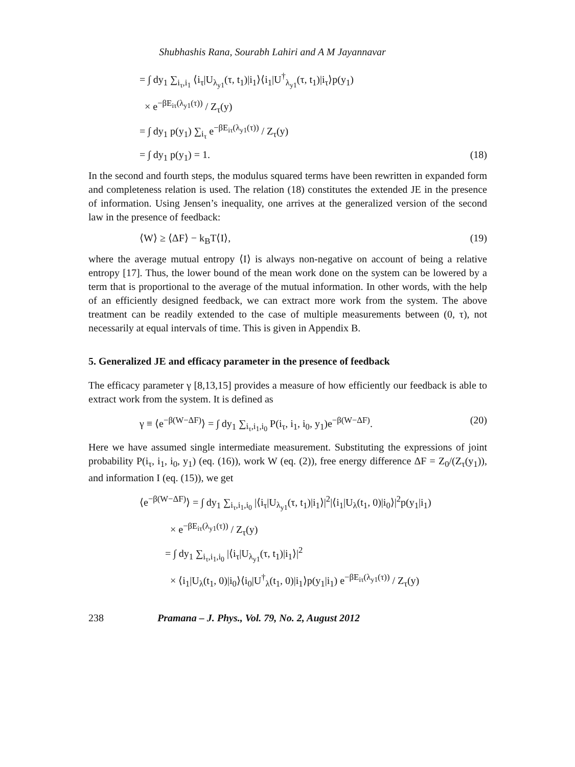Shubhashis Rana, Sourabh Lahiri and A M Jayannavar
= ∫ dy<sub>1</sub> ∑<sub>i<sub>τ</sub>,i<sub>1</sub></sub> ⟨i<sub>τ</sub>|U<sub>λ<sub>y1</sub></sub>(τ, t<sub>1</sub>)|i<sub>1</sub>⟩⟨i<sub>1</sub>|U<sup>†</sup><sub>λ<sub>y1</sub></sub>(τ, t<sub>1</sub>)|i<sub>τ</sub>⟩p(y<sub>1</sub>)
× e<sup>−βE<sub>iτ</sub>(λ<sub>y1</sub>(τ))</sup> / Z<sub>τ</sub>(y)
= ∫ dy<sub>1</sub> p(y<sub>1</sub>) ∑<sub>i<sub>τ</sub></sub> e<sup>−βE<sub>iτ</sub>(λ<sub>y1</sub>(τ))</sup> / Z<sub>τ</sub>(y)
= ∫ dy<sub>1</sub> p(y<sub>1</sub>) = 1. (18)
In the second and fourth steps, the modulus squared terms have been rewritten in expanded form and completeness relation is used. The relation (18) constitutes the extended JE in the presence of information. Using Jensen’s inequality, one arrives at the generalized version of the second law in the presence of feedback:
⟨W⟩ ≥ ⟨ΔF⟩ − k<sub>B</sub>T⟨I⟩, (19)
where the average mutual entropy ⟨I⟩ is always non-negative on account of being a relative entropy [17]. Thus, the lower bound of the mean work done on the system can be lowered by a term that is proportional to the average of the mutual information. In other words, with the help of an efficiently designed feedback, we can extract more work from the system. The above treatment can be readily extended to the case of multiple measurements between (0, τ), not necessarily at equal intervals of time. This is given in Appendix B.
5. Generalized JE and efficacy parameter in the presence of feedback
The efficacy parameter γ [8,13,15] provides a measure of how efficiently our feedback is able to extract work from the system. It is defined as
γ ≡ ⟨e<sup>−β(W−ΔF)</sup>⟩ = ∫ dy<sub>1</sub> ∑<sub>i<sub>τ</sub>,i<sub>1</sub>,i<sub>0</sub></sub> P(i<sub>τ</sub>, i<sub>1</sub>, i<sub>0</sub>, y<sub>1</sub>)e<sup>−β(W−ΔF)</sup>. (20)
Here we have assumed single intermediate measurement. Substituting the expressions of joint probability P(i<sub>τ</sub>, i<sub>1</sub>, i<sub>0</sub>, y<sub>1</sub>) (eq. (16)), work W (eq. (2)), free energy difference ΔF = Z<sub>0</sub>/(Z<sub>τ</sub>(y<sub>1</sub>)), and information I (eq. (15)), we get
⟨e<sup>−β(W−ΔF)</sup>⟩ = ∫ dy<sub>1</sub> ∑<sub>i<sub>τ</sub>,i<sub>1</sub>,i<sub>0</sub></sub> |⟨i<sub>τ</sub>|U<sub>λ<sub>y1</sub></sub>(τ, t<sub>1</sub>)|i<sub>1</sub>⟩|<sup>2</sup>|⟨i<sub>1</sub>|U<sub>λ</sub>(t<sub>1</sub>, 0)|i<sub>0</sub>⟩|<sup>2</sup>p(y<sub>1</sub>|i<sub>1</sub>)
× e<sup>−βE<sub>iτ</sub>(λ<sub>y1</sub>(τ))</sup> / Z<sub>τ</sub>(y)
= ∫ dy<sub>1</sub> ∑<sub>i<sub>τ</sub>,i<sub>1</sub>,i<sub>0</sub></sub> |⟨i<sub>τ</sub>|U<sub>λ<sub>y1</sub></sub>(τ, t<sub>1</sub>)|i<sub>1</sub>⟩|<sup>2</sup>
× ⟨i<sub>1</sub>|U<sub>λ</sub>(t<sub>1</sub>, 0)|i<sub>0</sub>⟩⟨i<sub>0</sub>|U<sup>†</sup><sub>λ</sub>(t<sub>1</sub>, 0)|i<sub>1</sub>⟩p(y<sub>1</sub>|i<sub>1</sub>) e<sup>−βE<sub>iτ</sub>(λ<sub>y1</sub>(τ))</sup> / Z<sub>τ</sub>(y)
238 Pramana – J. Phys., Vol. 79, No. 2, August 2012